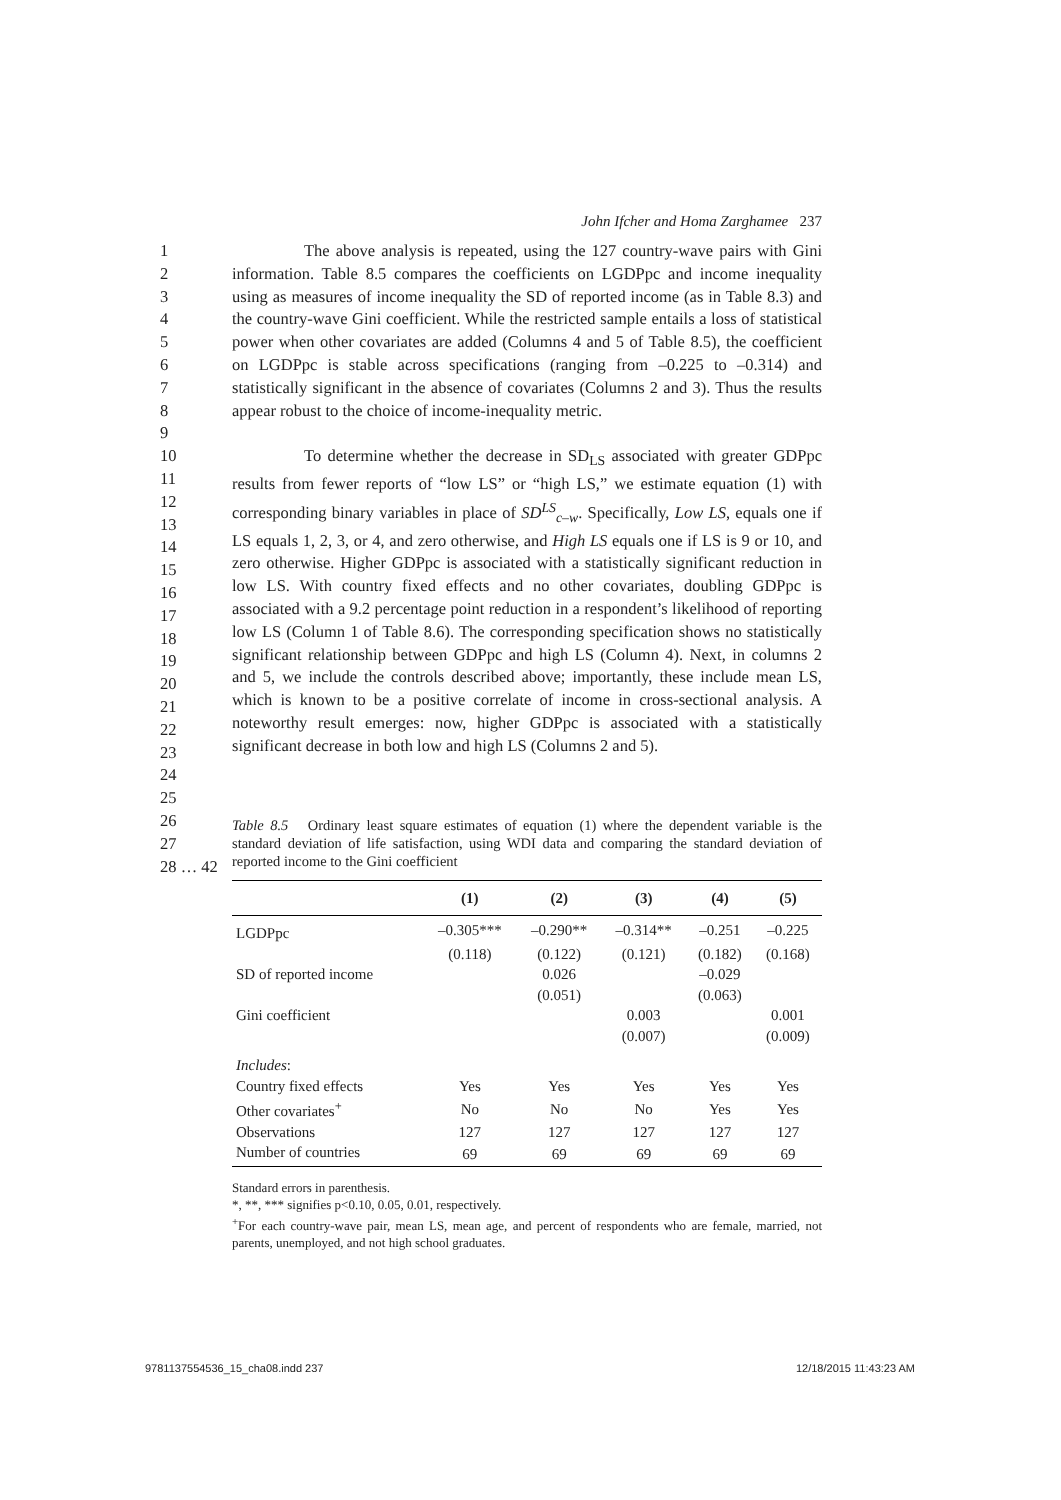John Ifcher and Homa Zarghamee 237
1
2
3
4
5
6
7
8
9
The above analysis is repeated, using the 127 country-wave pairs with Gini information. Table 8.5 compares the coefficients on LGDPpc and income inequality using as measures of income inequality the SD of reported income (as in Table 8.3) and the country-wave Gini coefficient. While the restricted sample entails a loss of statistical power when other covariates are added (Columns 4 and 5 of Table 8.5), the coefficient on LGDPpc is stable across specifications (ranging from –0.225 to –0.314) and statistically significant in the absence of covariates (Columns 2 and 3). Thus the results appear robust to the choice of income-inequality metric.
10
11
12
13
14
15
16
17
18
19
20
21
22
23
24
25
To determine whether the decrease in SD<sub>LS</sub> associated with greater GDPpc results from fewer reports of “low LS” or “high LS,” we estimate equation (1) with corresponding binary variables in place of SD<sup>LS</sup><sub>c–w</sub>. Specifically, Low LS, equals one if LS equals 1, 2, 3, or 4, and zero otherwise, and High LS equals one if LS is 9 or 10, and zero otherwise. Higher GDPpc is associated with a statistically significant reduction in low LS. With country fixed effects and no other covariates, doubling GDPpc is associated with a 9.2 percentage point reduction in a respondent’s likelihood of reporting low LS (Column 1 of Table 8.6). The corresponding specification shows no statistically significant relationship between GDPpc and high LS (Column 4). Next, in columns 2 and 5, we include the controls described above; importantly, these include mean LS, which is known to be a positive correlate of income in cross-sectional analysis. A noteworthy result emerges: now, higher GDPpc is associated with a statistically significant decrease in both low and high LS (Columns 2 and 5).
26
27
28 … 42
Table 8.5 Ordinary least square estimates of equation (1) where the dependent variable is the standard deviation of life satisfaction, using WDI data and comparing the standard deviation of reported income to the Gini coefficient
| | (1) | (2) | (3) | (4) | (5) |
| --- | --- | --- | --- | --- | --- |
| LGDPpc | –0.305*** | –0.290** | –0.314** | –0.251 | –0.225 |
| | (0.118) | (0.122) | (0.121) | (0.182) | (0.168) |
| SD of reported income | | 0.026 | | –0.029 | |
| | | (0.051) | | (0.063) | |
| Gini coefficient | | | 0.003 | | 0.001 |
| | | | (0.007) | | (0.009) |
| Includes : | | | | | |
| Country fixed effects | Yes | Yes | Yes | Yes | Yes |
| Other covariates<sup>+</sup> | No | No | No | Yes | Yes |
| Observations | 127 | 127 | 127 | 127 | 127 |
| Number of countries | 69 | 69 | 69 | 69 | 69 |
Standard errors in parenthesis.
*, **, *** signifies p<0.10, 0.05, 0.01, respectively.
<sup>+</sup>For each country-wave pair, mean LS, mean age, and percent of respondents who are female, married, not parents, unemployed, and not high school graduates.
9781137554536_15_cha08.indd 237 12/18/2015 11:43:23 AM